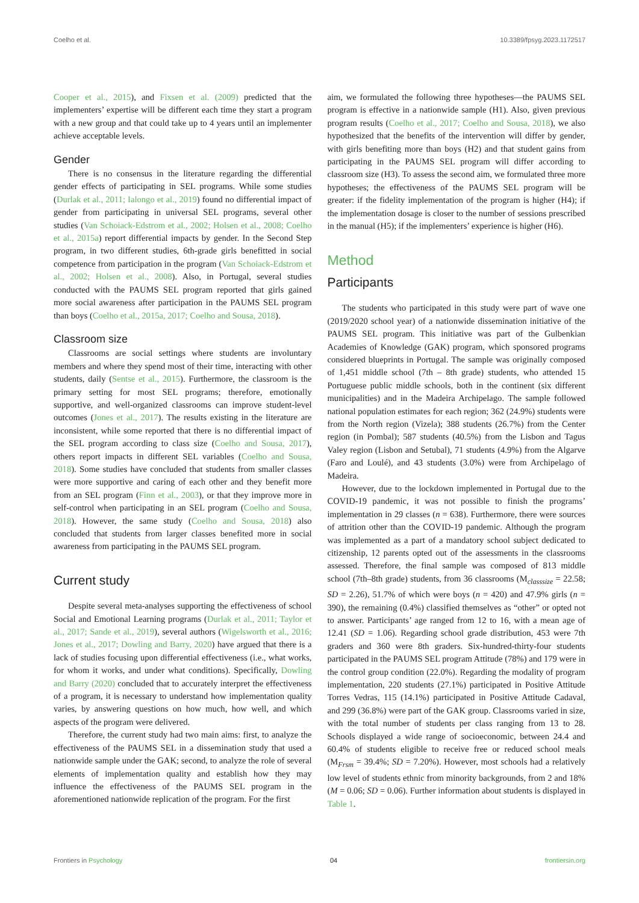Coelho et al. 10.3389/fpsyg.2023.1172517
Cooper et al., 2015), and Fixsen et al. (2009) predicted that the implementers’ expertise will be different each time they start a program with a new group and that could take up to 4 years until an implementer achieve acceptable levels.
Gender
There is no consensus in the literature regarding the differential gender effects of participating in SEL programs. While some studies (Durlak et al., 2011; Ialongo et al., 2019) found no differential impact of gender from participating in universal SEL programs, several other studies (Van Schoiack-Edstrom et al., 2002; Holsen et al., 2008; Coelho et al., 2015a) report differential impacts by gender. In the Second Step program, in two different studies, 6th-grade girls benefitted in social competence from participation in the program (Van Schoiack-Edstrom et al., 2002; Holsen et al., 2008). Also, in Portugal, several studies conducted with the PAUMS SEL program reported that girls gained more social awareness after participation in the PAUMS SEL program than boys (Coelho et al., 2015a, 2017; Coelho and Sousa, 2018).
Classroom size
Classrooms are social settings where students are involuntary members and where they spend most of their time, interacting with other students, daily (Sentse et al., 2015). Furthermore, the classroom is the primary setting for most SEL programs; therefore, emotionally supportive, and well-organized classrooms can improve student-level outcomes (Jones et al., 2017). The results existing in the literature are inconsistent, while some reported that there is no differential impact of the SEL program according to class size (Coelho and Sousa, 2017), others report impacts in different SEL variables (Coelho and Sousa, 2018). Some studies have concluded that students from smaller classes were more supportive and caring of each other and they benefit more from an SEL program (Finn et al., 2003), or that they improve more in self-control when participating in an SEL program (Coelho and Sousa, 2018). However, the same study (Coelho and Sousa, 2018) also concluded that students from larger classes benefited more in social awareness from participating in the PAUMS SEL program.
Current study
Despite several meta-analyses supporting the effectiveness of school Social and Emotional Learning programs (Durlak et al., 2011; Taylor et al., 2017; Sande et al., 2019), several authors (Wigelsworth et al., 2016; Jones et al., 2017; Dowling and Barry, 2020) have argued that there is a lack of studies focusing upon differential effectiveness (i.e., what works, for whom it works, and under what conditions). Specifically, Dowling and Barry (2020) concluded that to accurately interpret the effectiveness of a program, it is necessary to understand how implementation quality varies, by answering questions on how much, how well, and which aspects of the program were delivered.
Therefore, the current study had two main aims: first, to analyze the effectiveness of the PAUMS SEL in a dissemination study that used a nationwide sample under the GAK; second, to analyze the role of several elements of implementation quality and establish how they may influence the effectiveness of the PAUMS SEL program in the aforementioned nationwide replication of the program. For the first
aim, we formulated the following three hypotheses—the PAUMS SEL program is effective in a nationwide sample (H1). Also, given previous program results (Coelho et al., 2017; Coelho and Sousa, 2018), we also hypothesized that the benefits of the intervention will differ by gender, with girls benefiting more than boys (H2) and that student gains from participating in the PAUMS SEL program will differ according to classroom size (H3). To assess the second aim, we formulated three more hypotheses; the effectiveness of the PAUMS SEL program will be greater: if the fidelity implementation of the program is higher (H4); if the implementation dosage is closer to the number of sessions prescribed in the manual (H5); if the implementers’ experience is higher (H6).
Method
Participants
The students who participated in this study were part of wave one (2019/2020 school year) of a nationwide dissemination initiative of the PAUMS SEL program. This initiative was part of the Gulbenkian Academies of Knowledge (GAK) program, which sponsored programs considered blueprints in Portugal. The sample was originally composed of 1,451 middle school (7th – 8th grade) students, who attended 15 Portuguese public middle schools, both in the continent (six different municipalities) and in the Madeira Archipelago. The sample followed national population estimates for each region; 362 (24.9%) students were from the North region (Vizela); 388 students (26.7%) from the Center region (in Pombal); 587 students (40.5%) from the Lisbon and Tagus Valey region (Lisbon and Setubal), 71 students (4.9%) from the Algarve (Faro and Loulé), and 43 students (3.0%) were from Archipelago of Madeira.
However, due to the lockdown implemented in Portugal due to the COVID-19 pandemic, it was not possible to finish the programs’ implementation in 29 classes (n = 638). Furthermore, there were sources of attrition other than the COVID-19 pandemic. Although the program was implemented as a part of a mandatory school subject dedicated to citizenship, 12 parents opted out of the assessments in the classrooms assessed. Therefore, the final sample was composed of 813 middle school (7th–8th grade) students, from 36 classrooms (M<sub>classsize</sub> = 22.58; SD = 2.26), 51.7% of which were boys (n = 420) and 47.9% girls (n = 390), the remaining (0.4%) classified themselves as “other” or opted not to answer. Participants’ age ranged from 12 to 16, with a mean age of 12.41 (SD = 1.06). Regarding school grade distribution, 453 were 7th graders and 360 were 8th graders. Six-hundred-thirty-four students participated in the PAUMS SEL program Attitude (78%) and 179 were in the control group condition (22.0%). Regarding the modality of program implementation, 220 students (27.1%) participated in Positive Attitude Torres Vedras, 115 (14.1%) participated in Positive Attitude Cadaval, and 299 (36.8%) were part of the GAK group. Classrooms varied in size, with the total number of students per class ranging from 13 to 28. Schools displayed a wide range of socioeconomic, between 24.4 and 60.4% of students eligible to receive free or reduced school meals (M<sub>Frsm</sub> = 39.4%; SD = 7.20%). However, most schools had a relatively low level of students ethnic from minority backgrounds, from 2 and 18% (M = 0.06; SD = 0.06). Further information about students is displayed in Table 1.
Frontiers in Psychology 04 frontiersin.org